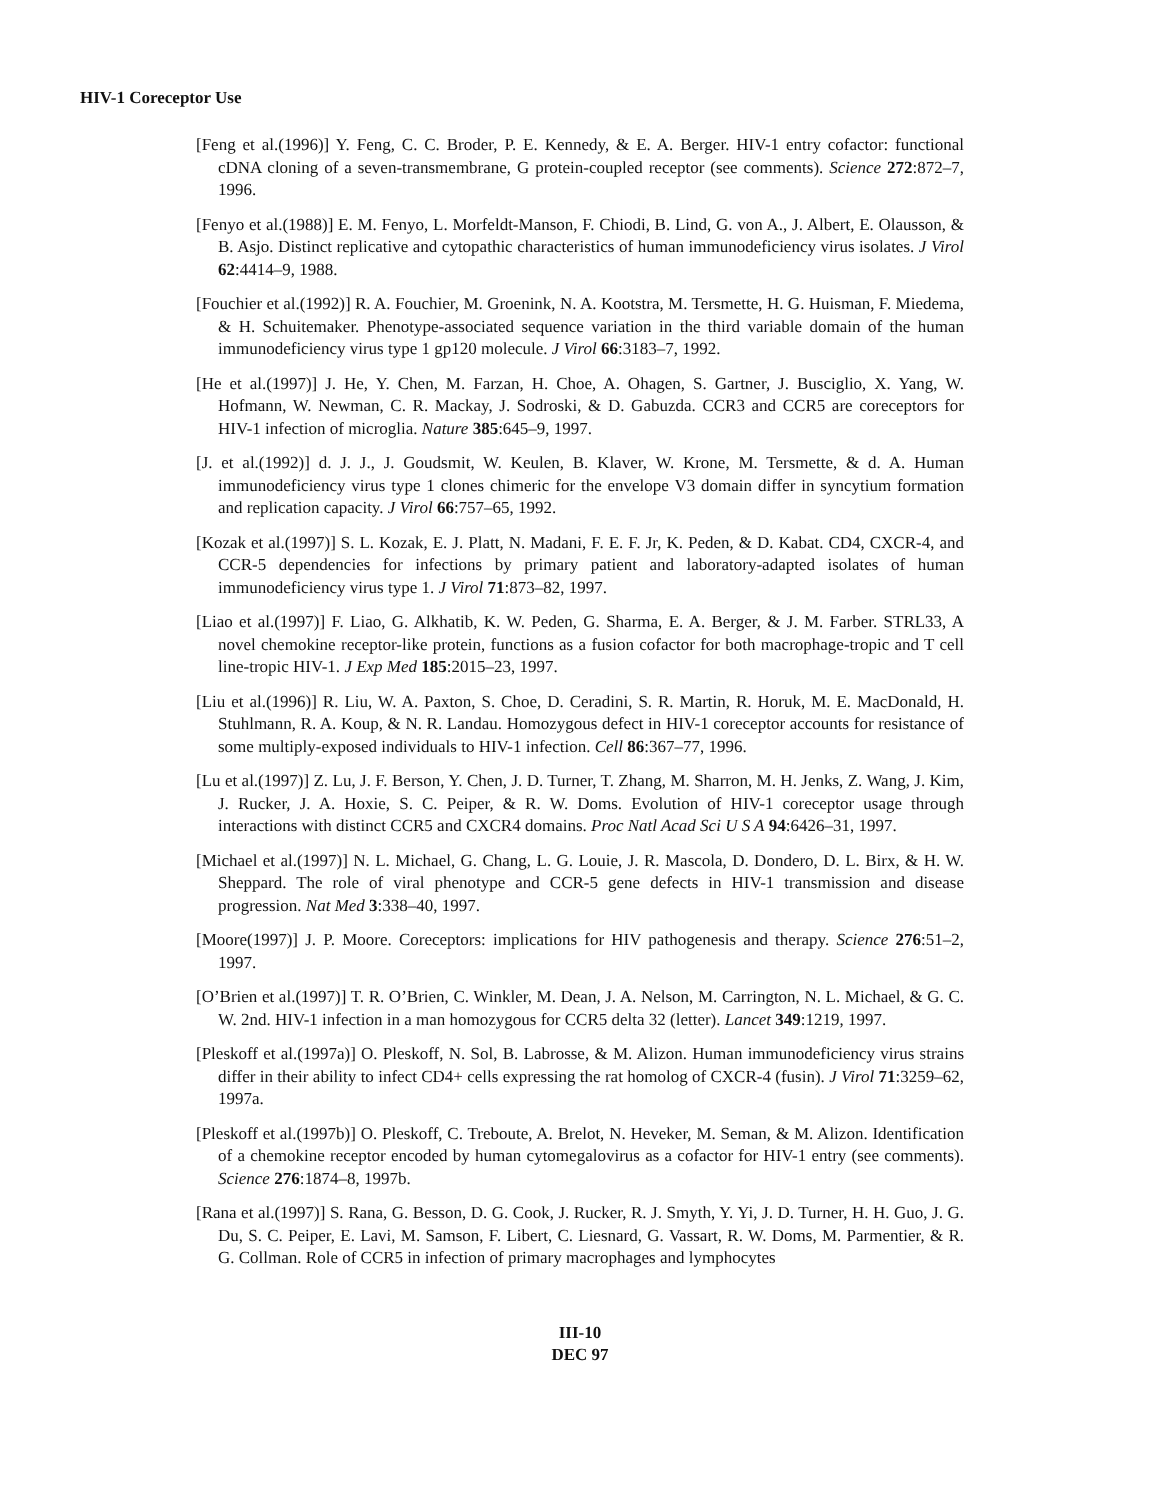HIV-1 Coreceptor Use
[Feng et al.(1996)] Y. Feng, C. C. Broder, P. E. Kennedy, & E. A. Berger. HIV-1 entry cofactor: functional cDNA cloning of a seven-transmembrane, G protein-coupled receptor (see comments). Science 272:872–7, 1996.
[Fenyo et al.(1988)] E. M. Fenyo, L. Morfeldt-Manson, F. Chiodi, B. Lind, G. von A., J. Albert, E. Olausson, & B. Asjo. Distinct replicative and cytopathic characteristics of human immunodeficiency virus isolates. J Virol 62:4414–9, 1988.
[Fouchier et al.(1992)] R. A. Fouchier, M. Groenink, N. A. Kootstra, M. Tersmette, H. G. Huisman, F. Miedema, & H. Schuitemaker. Phenotype-associated sequence variation in the third variable domain of the human immunodeficiency virus type 1 gp120 molecule. J Virol 66:3183–7, 1992.
[He et al.(1997)] J. He, Y. Chen, M. Farzan, H. Choe, A. Ohagen, S. Gartner, J. Busciglio, X. Yang, W. Hofmann, W. Newman, C. R. Mackay, J. Sodroski, & D. Gabuzda. CCR3 and CCR5 are coreceptors for HIV-1 infection of microglia. Nature 385:645–9, 1997.
[J. et al.(1992)] d. J. J., J. Goudsmit, W. Keulen, B. Klaver, W. Krone, M. Tersmette, & d. A. Human immunodeficiency virus type 1 clones chimeric for the envelope V3 domain differ in syncytium formation and replication capacity. J Virol 66:757–65, 1992.
[Kozak et al.(1997)] S. L. Kozak, E. J. Platt, N. Madani, F. E. F. Jr, K. Peden, & D. Kabat. CD4, CXCR-4, and CCR-5 dependencies for infections by primary patient and laboratory-adapted isolates of human immunodeficiency virus type 1. J Virol 71:873–82, 1997.
[Liao et al.(1997)] F. Liao, G. Alkhatib, K. W. Peden, G. Sharma, E. A. Berger, & J. M. Farber. STRL33, A novel chemokine receptor-like protein, functions as a fusion cofactor for both macrophage-tropic and T cell line-tropic HIV-1. J Exp Med 185:2015–23, 1997.
[Liu et al.(1996)] R. Liu, W. A. Paxton, S. Choe, D. Ceradini, S. R. Martin, R. Horuk, M. E. MacDonald, H. Stuhlmann, R. A. Koup, & N. R. Landau. Homozygous defect in HIV-1 coreceptor accounts for resistance of some multiply-exposed individuals to HIV-1 infection. Cell 86:367–77, 1996.
[Lu et al.(1997)] Z. Lu, J. F. Berson, Y. Chen, J. D. Turner, T. Zhang, M. Sharron, M. H. Jenks, Z. Wang, J. Kim, J. Rucker, J. A. Hoxie, S. C. Peiper, & R. W. Doms. Evolution of HIV-1 coreceptor usage through interactions with distinct CCR5 and CXCR4 domains. Proc Natl Acad Sci U S A 94:6426–31, 1997.
[Michael et al.(1997)] N. L. Michael, G. Chang, L. G. Louie, J. R. Mascola, D. Dondero, D. L. Birx, & H. W. Sheppard. The role of viral phenotype and CCR-5 gene defects in HIV-1 transmission and disease progression. Nat Med 3:338–40, 1997.
[Moore(1997)] J. P. Moore. Coreceptors: implications for HIV pathogenesis and therapy. Science 276:51–2, 1997.
[O’Brien et al.(1997)] T. R. O’Brien, C. Winkler, M. Dean, J. A. Nelson, M. Carrington, N. L. Michael, & G. C. W. 2nd. HIV-1 infection in a man homozygous for CCR5 delta 32 (letter). Lancet 349:1219, 1997.
[Pleskoff et al.(1997a)] O. Pleskoff, N. Sol, B. Labrosse, & M. Alizon. Human immunodeficiency virus strains differ in their ability to infect CD4+ cells expressing the rat homolog of CXCR-4 (fusin). J Virol 71:3259–62, 1997a.
[Pleskoff et al.(1997b)] O. Pleskoff, C. Treboute, A. Brelot, N. Heveker, M. Seman, & M. Alizon. Identification of a chemokine receptor encoded by human cytomegalovirus as a cofactor for HIV-1 entry (see comments). Science 276:1874–8, 1997b.
[Rana et al.(1997)] S. Rana, G. Besson, D. G. Cook, J. Rucker, R. J. Smyth, Y. Yi, J. D. Turner, H. H. Guo, J. G. Du, S. C. Peiper, E. Lavi, M. Samson, F. Libert, C. Liesnard, G. Vassart, R. W. Doms, M. Parmentier, & R. G. Collman. Role of CCR5 in infection of primary macrophages and lymphocytes
III-10
DEC 97